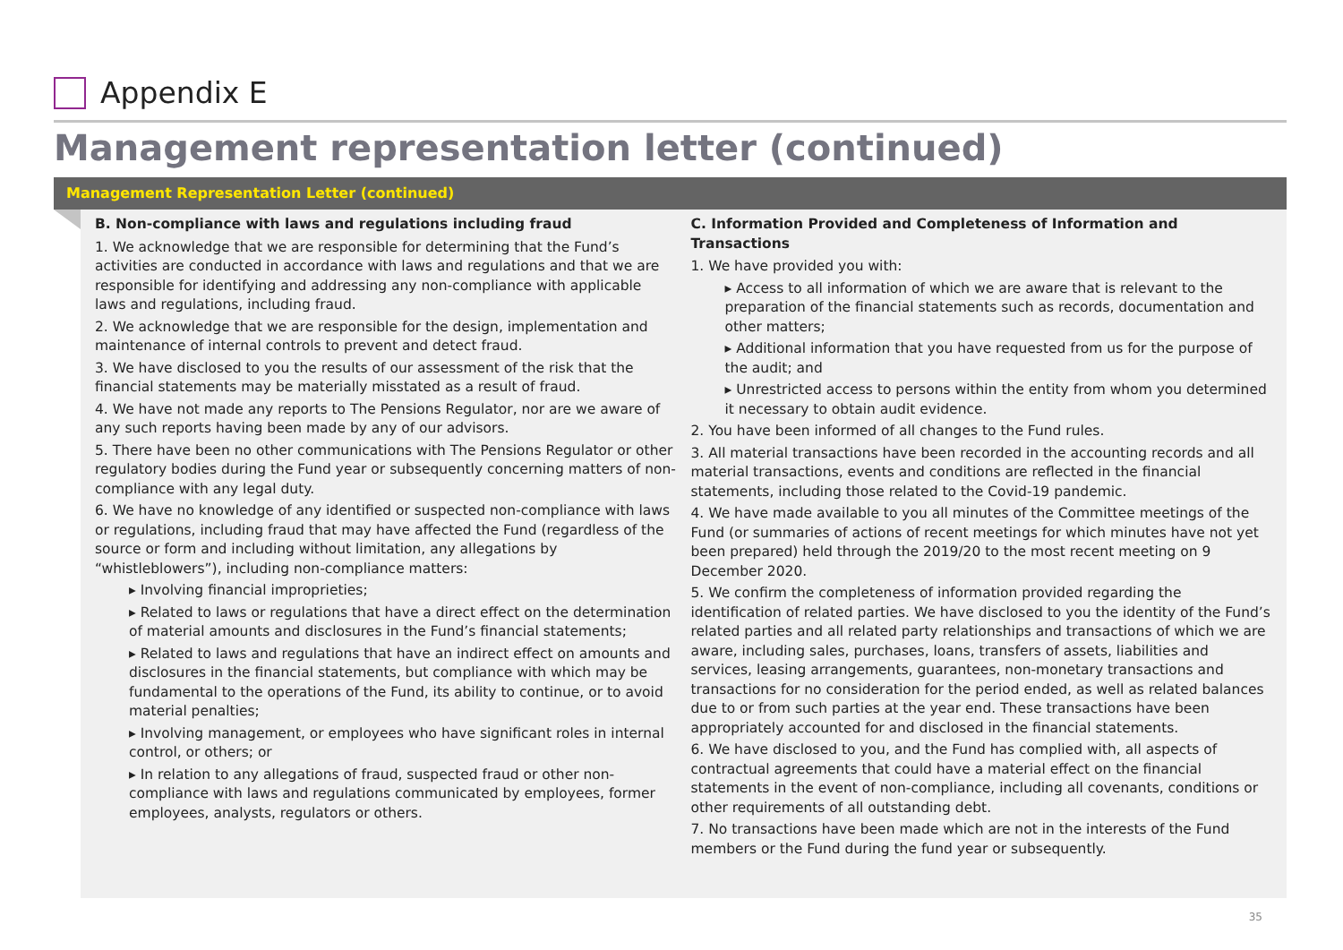Appendix E
Management representation letter (continued)
Management Representation Letter (continued)
B. Non-compliance with laws and regulations including fraud
1. We acknowledge that we are responsible for determining that the Fund’s activities are conducted in accordance with laws and regulations and that we are responsible for identifying and addressing any non-compliance with applicable laws and regulations, including fraud.
2. We acknowledge that we are responsible for the design, implementation and maintenance of internal controls to prevent and detect fraud.
3. We have disclosed to you the results of our assessment of the risk that the financial statements may be materially misstated as a result of fraud.
4. We have not made any reports to The Pensions Regulator, nor are we aware of any such reports having been made by any of our advisors.
5. There have been no other communications with The Pensions Regulator or other regulatory bodies during the Fund year or subsequently concerning matters of non-compliance with any legal duty.
6. We have no knowledge of any identified or suspected non-compliance with laws or regulations, including fraud that may have affected the Fund (regardless of the source or form and including without limitation, any allegations by “whistleblowers”), including non-compliance matters:
▸ Involving financial improprieties;
▸ Related to laws or regulations that have a direct effect on the determination of material amounts and disclosures in the Fund’s financial statements;
▸ Related to laws and regulations that have an indirect effect on amounts and disclosures in the financial statements, but compliance with which may be fundamental to the operations of the Fund, its ability to continue, or to avoid material penalties;
▸ Involving management, or employees who have significant roles in internal control, or others; or
▸ In relation to any allegations of fraud, suspected fraud or other non-compliance with laws and regulations communicated by employees, former employees, analysts, regulators or others.
C. Information Provided and Completeness of Information and Transactions
1. We have provided you with:
▸ Access to all information of which we are aware that is relevant to the preparation of the financial statements such as records, documentation and other matters;
▸ Additional information that you have requested from us for the purpose of the audit; and
▸ Unrestricted access to persons within the entity from whom you determined it necessary to obtain audit evidence.
2. You have been informed of all changes to the Fund rules.
3. All material transactions have been recorded in the accounting records and all material transactions, events and conditions are reflected in the financial statements, including those related to the Covid-19 pandemic.
4. We have made available to you all minutes of the Committee meetings of the Fund (or summaries of actions of recent meetings for which minutes have not yet been prepared) held through the 2019/20 to the most recent meeting on 9 December 2020.
5. We confirm the completeness of information provided regarding the identification of related parties. We have disclosed to you the identity of the Fund’s related parties and all related party relationships and transactions of which we are aware, including sales, purchases, loans, transfers of assets, liabilities and services, leasing arrangements, guarantees, non-monetary transactions and transactions for no consideration for the period ended, as well as related balances due to or from such parties at the year end. These transactions have been appropriately accounted for and disclosed in the financial statements.
6. We have disclosed to you, and the Fund has complied with, all aspects of contractual agreements that could have a material effect on the financial statements in the event of non-compliance, including all covenants, conditions or other requirements of all outstanding debt.
7. No transactions have been made which are not in the interests of the Fund members or the Fund during the fund year or subsequently.
35